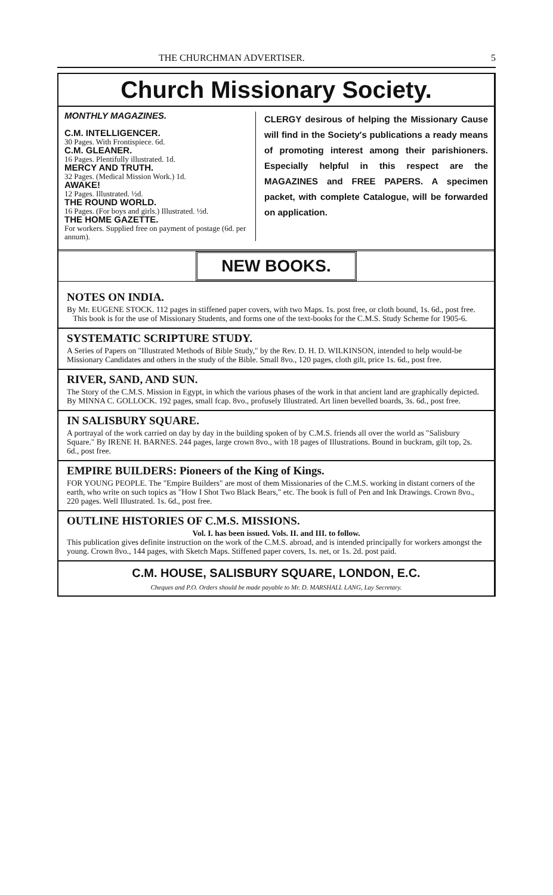THE CHURCHMAN ADVERTISER. 5
Church Missionary Society.
MONTHLY MAGAZINES.
C.M. INTELLIGENCER.
30 Pages. With Frontispiece. 6d.
C.M. GLEANER.
16 Pages. Plentifully illustrated. 1d.
MERCY AND TRUTH.
32 Pages. (Medical Mission Work.) 1d.
AWAKE!
12 Pages. Illustrated. ½d.
THE ROUND WORLD.
16 Pages. (For boys and girls.) Illustrated. ½d.
THE HOME GAZETTE.
For workers. Supplied free on payment of postage (6d. per annum).
CLERGY desirous of helping the Missionary Cause will find in the Society's publications a ready means of promoting interest among their parishioners. Especially helpful in this respect are the MAGAZINES and FREE PAPERS. A specimen packet, with complete Catalogue, will be forwarded on application.
NEW BOOKS.
NOTES ON INDIA.
By Mr. EUGENE STOCK. 112 pages in stiffened paper covers, with two Maps. 1s. post free, or cloth bound, 1s. 6d., post free.
This book is for the use of Missionary Students, and forms one of the text-books for the C.M.S. Study Scheme for 1905-6.
SYSTEMATIC SCRIPTURE STUDY.
A Series of Papers on "Illustrated Methods of Bible Study," by the Rev. D. H. D. WILKINSON, intended to help would-be Missionary Candidates and others in the study of the Bible. Small 8vo., 120 pages, cloth gilt, price 1s. 6d., post free.
RIVER, SAND, AND SUN.
The Story of the C.M.S. Mission in Egypt, in which the various phases of the work in that ancient land are graphically depicted. By MINNA C. GOLLOCK. 192 pages, small fcap. 8vo., profusely Illustrated. Art linen bevelled boards, 3s. 6d., post free.
IN SALISBURY SQUARE.
A portrayal of the work carried on day by day in the building spoken of by C.M.S. friends all over the world as "Salisbury Square." By IRENE H. BARNES. 244 pages, large crown 8vo., with 18 pages of Illustrations. Bound in buckram, gilt top, 2s. 6d., post free.
EMPIRE BUILDERS: Pioneers of the King of Kings.
FOR YOUNG PEOPLE. The "Empire Builders" are most of them Missionaries of the C.M.S. working in distant corners of the earth, who write on such topics as "How I Shot Two Black Bears," etc. The book is full of Pen and Ink Drawings. Crown 8vo., 220 pages. Well Illustrated. 1s. 6d., post free.
OUTLINE HISTORIES OF C.M.S. MISSIONS.
Vol. I. has been issued. Vols. II. and III. to follow.
This publication gives definite instruction on the work of the C.M.S. abroad, and is intended principally for workers amongst the young. Crown 8vo., 144 pages, with Sketch Maps. Stiffened paper covers, 1s. net, or 1s. 2d. post paid.
C.M. HOUSE, SALISBURY SQUARE, LONDON, E.C.
Cheques and P.O. Orders should be made payable to Mr. D. MARSHALL LANG, Lay Secretary.